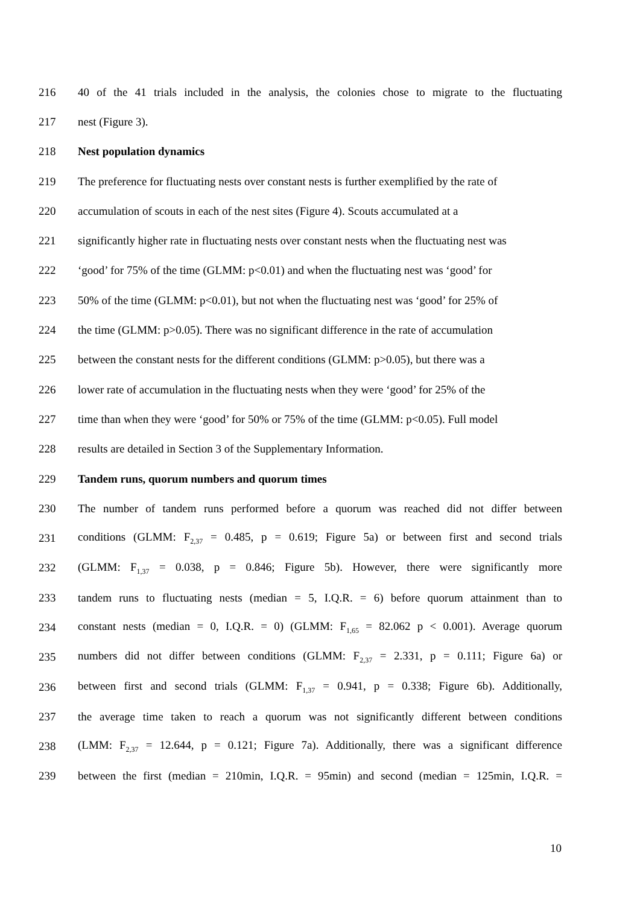216 40 of the 41 trials included in the analysis, the colonies chose to migrate to the fluctuating
217 nest (Figure 3).
218 Nest population dynamics
219 The preference for fluctuating nests over constant nests is further exemplified by the rate of
220 accumulation of scouts in each of the nest sites (Figure 4). Scouts accumulated at a
221 significantly higher rate in fluctuating nests over constant nests when the fluctuating nest was
222 ‘good’ for 75% of the time (GLMM: p<0.01) and when the fluctuating nest was ‘good’ for
223 50% of the time (GLMM: p<0.01), but not when the fluctuating nest was ‘good’ for 25% of
224 the time (GLMM: p>0.05). There was no significant difference in the rate of accumulation
225 between the constant nests for the different conditions (GLMM: p>0.05), but there was a
226 lower rate of accumulation in the fluctuating nests when they were ‘good’ for 25% of the
227 time than when they were ‘good’ for 50% or 75% of the time (GLMM: p<0.05). Full model
228 results are detailed in Section 3 of the Supplementary Information.
229 Tandem runs, quorum numbers and quorum times
230 The number of tandem runs performed before a quorum was reached did not differ between
231 conditions (GLMM: F<sub>2,37</sub> = 0.485, p = 0.619; Figure 5a) or between first and second trials
232 (GLMM: F<sub>1,37</sub> = 0.038, p = 0.846; Figure 5b). However, there were significantly more
233 tandem runs to fluctuating nests (median = 5, I.Q.R. = 6) before quorum attainment than to
234 constant nests (median = 0, I.Q.R. = 0) (GLMM: F<sub>1,65</sub> = 82.062 p < 0.001). Average quorum
235 numbers did not differ between conditions (GLMM: F<sub>2,37</sub> = 2.331, p = 0.111; Figure 6a) or
236 between first and second trials (GLMM: F<sub>1,37</sub> = 0.941, p = 0.338; Figure 6b). Additionally,
237 the average time taken to reach a quorum was not significantly different between conditions
238 (LMM: F<sub>2,37</sub> = 12.644, p = 0.121; Figure 7a). Additionally, there was a significant difference
239 between the first (median = 210min, I.Q.R. = 95min) and second (median = 125min, I.Q.R. =
10